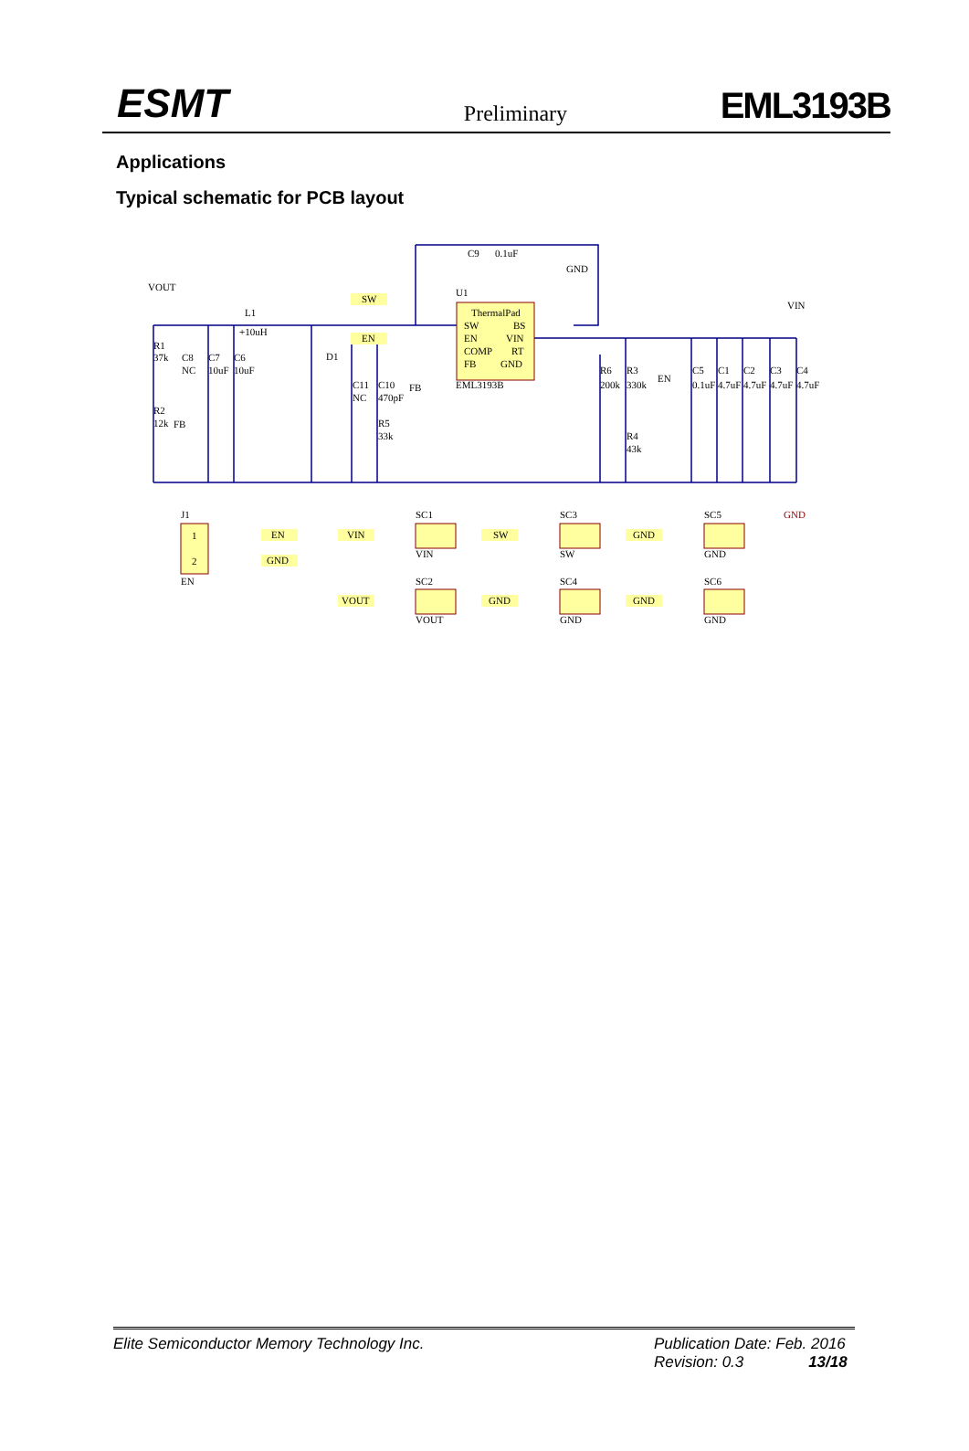ESMT Preliminary EML3193B
Applications
Typical schematic for PCB layout
ThermalPad
SW
BS
EN
VIN
COMP
RT
FB
GND
EML3193B
U1
C9
0.1uF
L1
+10uH
D1
R1
37k
R2
12k
C8
NC
C7
10uF
C6
10uF
C11
NC
C10
470pF
R5
33k
R6
200k
R3
330k
R4
43k
C5
0.1uF
C1
4.7uF
C2
4.7uF
C3
4.7uF
C4
4.7uF
GND
SW
EN
J1
1
2
EN
EN
GND
SC1
VIN
VIN
SC3
SW
SW
SC5
GND
GND
SC2
VOUT
VOUT
SC4
GND
GND
SC6
GND
GND
VOUT
GND
VIN
FB
EN
FB
Elite Semiconductor Memory Technology Inc. Publication Date: Feb. 2016
Revision: 0.3 13/18